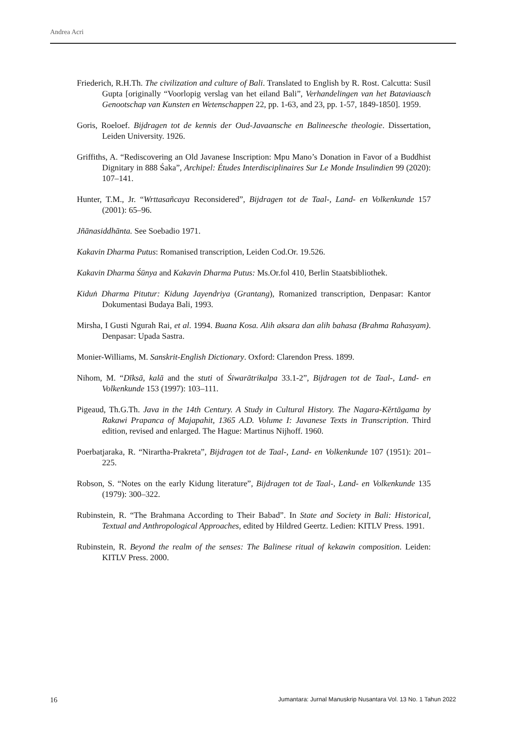Andrea Acri
Friederich, R.H.Th. The civilization and culture of Bali. Translated to English by R. Rost. Calcutta: Susil Gupta [originally “Voorlopig verslag van het eiland Bali”, Verhandelingen van het Bataviaasch Genootschap van Kunsten en Wetenschappen 22, pp. 1-63, and 23, pp. 1-57, 1849-1850]. 1959.
Goris, Roeloef. Bijdragen tot de kennis der Oud-Javaansche en Balineesche theologie. Dissertation, Leiden University. 1926.
Griffiths, A. “Rediscovering an Old Javanese Inscription: Mpu Mano’s Donation in Favor of a Buddhist Dignitary in 888 Śaka”, Archipel: Études Interdisciplinaires Sur Le Monde Insulindien 99 (2020): 107–141.
Hunter, T.M., Jr. “Wrttasañcaya Reconsidered”, Bijdragen tot de Taal-, Land- en Volkenkunde 157 (2001): 65–96.
Jñānasiddhānta. See Soebadio 1971.
Kakavin Dharma Putus: Romanised transcription, Leiden Cod.Or. 19.526.
Kakavin Dharma Śūnya and Kakavin Dharma Putus: Ms.Or.fol 410, Berlin Staatsbibliothek.
Kiduṅ Dharma Pitutur: Kidung Jayendriya (Grantang), Romanized transcription, Denpasar: Kantor Dokumentasi Budaya Bali, 1993.
Mirsha, I Gusti Ngurah Rai, et al. 1994. Buana Kosa. Alih aksara dan alih bahasa (Brahma Rahasyam). Denpasar: Upada Sastra.
Monier-Williams, M. Sanskrit-English Dictionary. Oxford: Clarendon Press. 1899.
Nihom, M. “Dīksā, kalā and the stuti of Śiwarātrikalpa 33.1-2”, Bijdragen tot de Taal-, Land- en Volkenkunde 153 (1997): 103–111.
Pigeaud, Th.G.Th. Java in the 14th Century. A Study in Cultural History. The Nagara-Kĕrtāgama by Rakawi Prapanca of Majapahit, 1365 A.D. Volume I: Javanese Texts in Transcription. Third edition, revised and enlarged. The Hague: Martinus Nijhoff. 1960.
Poerbatjaraka, R. “Nirartha-Prakreta”, Bijdragen tot de Taal-, Land- en Volkenkunde 107 (1951): 201–225.
Robson, S. “Notes on the early Kidung literature”, Bijdragen tot de Taal-, Land- en Volkenkunde 135 (1979): 300–322.
Rubinstein, R. “The Brahmana According to Their Babad”. In State and Society in Bali: Historical, Textual and Anthropological Approaches, edited by Hildred Geertz. Ledien: KITLV Press. 1991.
Rubinstein, R. Beyond the realm of the senses: The Balinese ritual of kekawin composition. Leiden: KITLV Press. 2000.
16 Jumantara: Jurnal Manuskrip Nusantara Vol. 13 No. 1 Tahun 2022